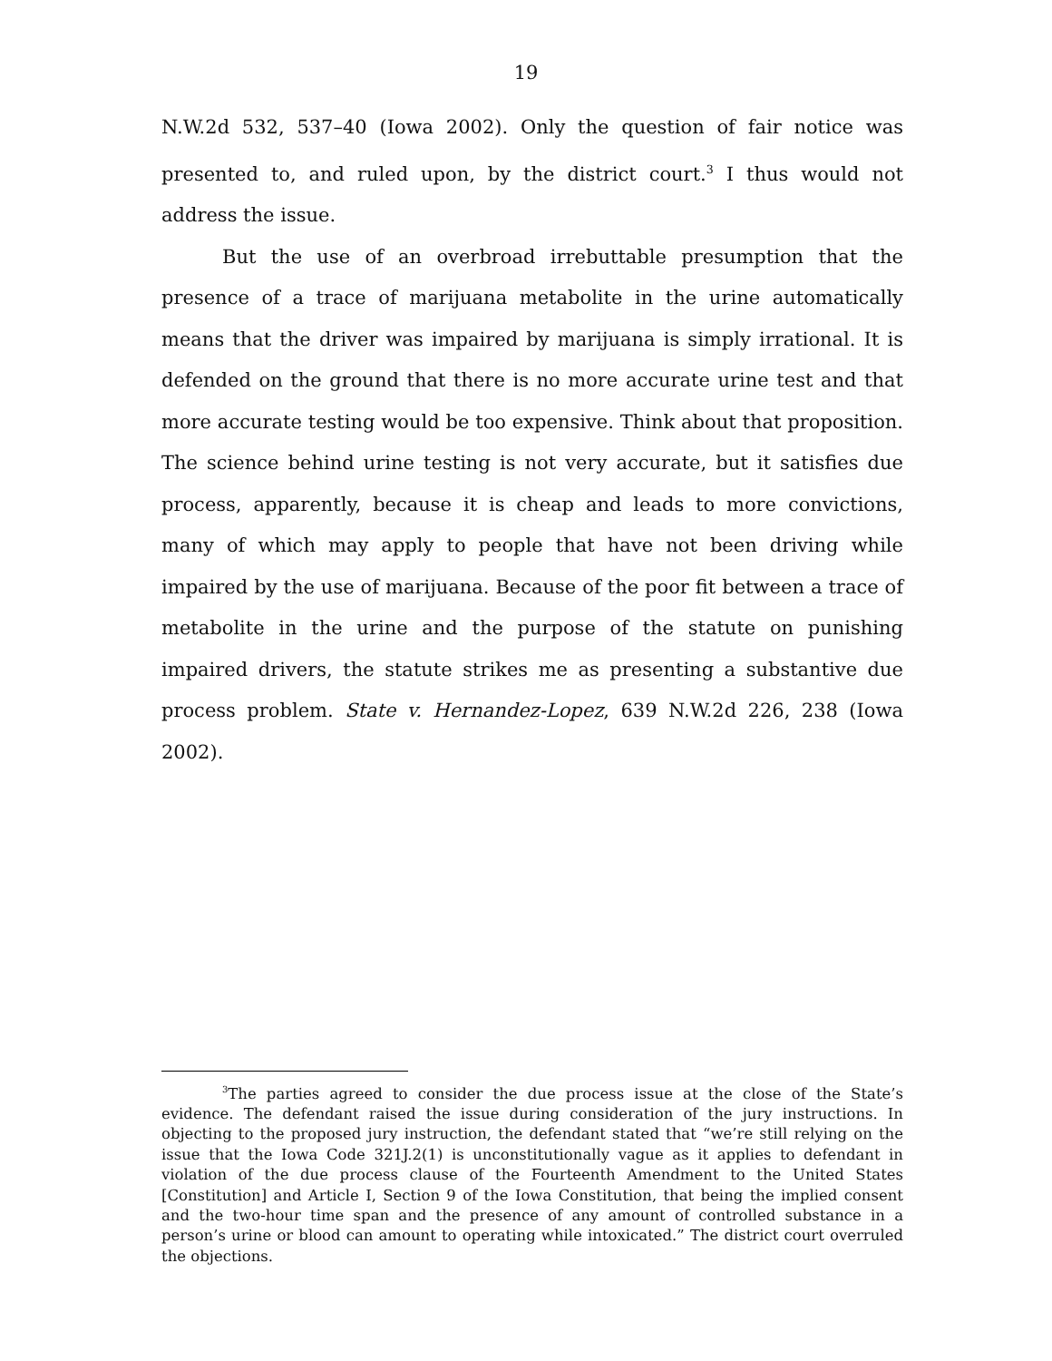19
N.W.2d 532, 537–40 (Iowa 2002). Only the question of fair notice was presented to, and ruled upon, by the district court.<sup>3</sup> I thus would not address the issue.
But the use of an overbroad irrebuttable presumption that the presence of a trace of marijuana metabolite in the urine automatically means that the driver was impaired by marijuana is simply irrational. It is defended on the ground that there is no more accurate urine test and that more accurate testing would be too expensive. Think about that proposition. The science behind urine testing is not very accurate, but it satisfies due process, apparently, because it is cheap and leads to more convictions, many of which may apply to people that have not been driving while impaired by the use of marijuana. Because of the poor fit between a trace of metabolite in the urine and the purpose of the statute on punishing impaired drivers, the statute strikes me as presenting a substantive due process problem. State v. Hernandez-Lopez, 639 N.W.2d 226, 238 (Iowa 2002).
<sup>3</sup> The parties agreed to consider the due process issue at the close of the State’s evidence. The defendant raised the issue during consideration of the jury instructions. In objecting to the proposed jury instruction, the defendant stated that “we’re still relying on the issue that the Iowa Code 321J.2(1) is unconstitutionally vague as it applies to defendant in violation of the due process clause of the Fourteenth Amendment to the United States [Constitution] and Article I, Section 9 of the Iowa Constitution, that being the implied consent and the two-hour time span and the presence of any amount of controlled substance in a person’s urine or blood can amount to operating while intoxicated.” The district court overruled the objections.